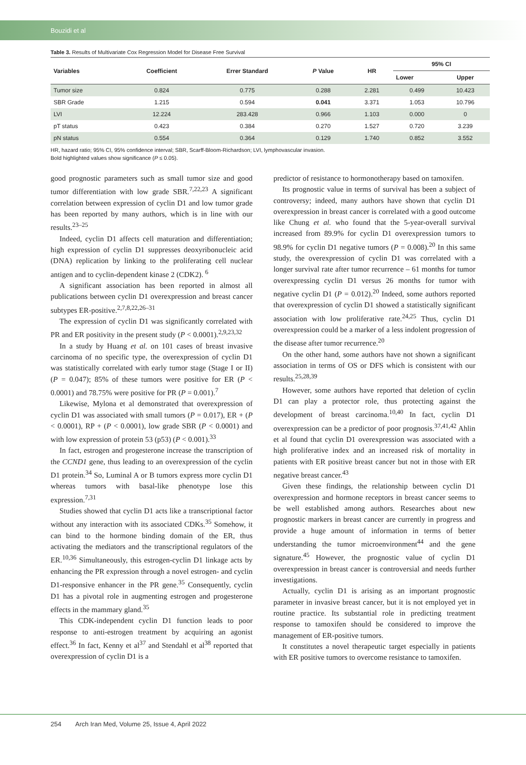Bouzidi et al
Table 3. Results of Multivariate Cox Regression Model for Disease Free Survival
| Variables | Coefficient | Errer Standard | P Value | HR | 95% CI | |
| --- | --- | --- | --- | --- | --- | --- |
| | | | | | Lower | Upper |
| Tumor size | 0.824 | 0.775 | 0.288 | 2.281 | 0.499 | 10.423 |
| SBR Grade | 1.215 | 0.594 | 0.041 | 3.371 | 1.053 | 10.796 |
| LVI | 12.224 | 283.428 | 0.966 | 1.103 | 0.000 | 0 |
| pT status | 0.423 | 0.384 | 0.270 | 1.527 | 0.720 | 3.239 |
| pN status | 0.554 | 0.364 | 0.129 | 1.740 | 0.852 | 3.552 |
HR, hazard ratio; 95% CI, 95% confidence interval; SBR, Scarff-Bloom-Richardson; LVI, lymphovascular invasion.
Bold highlighted values show significance (P ≤ 0.05).
good prognostic parameters such as small tumor size and good tumor differentiation with low grade SBR.<sup>7,22,23</sup> A significant correlation between expression of cyclin D1 and low tumor grade has been reported by many authors, which is in line with our results.<sup>23–25</sup>
Indeed, cyclin D1 affects cell maturation and differentiation; high expression of cyclin D1 suppresses deoxyribonucleic acid (DNA) replication by linking to the proliferating cell nuclear antigen and to cyclin-dependent kinase 2 (CDK2). <sup>6</sup>
A significant association has been reported in almost all publications between cyclin D1 overexpression and breast cancer subtypes ER-positive.<sup>2,7,8,22,26–31</sup>
The expression of cyclin D1 was significantly correlated with PR and ER positivity in the present study (P < 0.0001).<sup>2,9,23,32</sup>
In a study by Huang et al. on 101 cases of breast invasive carcinoma of no specific type, the overexpression of cyclin D1 was statistically correlated with early tumor stage (Stage I or II) (P = 0.047); 85% of these tumors were positive for ER (P < 0.0001) and 78.75% were positive for PR (P = 0.001).<sup>7</sup>
Likewise, Mylona et al demonstrated that overexpression of cyclin D1 was associated with small tumors (P = 0.017), ER + (P < 0.0001), RP + (P < 0.0001), low grade SBR (P < 0.0001) and with low expression of protein 53 (p53) (P < 0.001).<sup>33</sup>
In fact, estrogen and progesterone increase the transcription of the CCND1 gene, thus leading to an overexpression of the cyclin D1 protein.<sup>34</sup> So, Luminal A or B tumors express more cyclin D1 whereas tumors with basal-like phenotype lose this expression.<sup>7,31</sup>
Studies showed that cyclin D1 acts like a transcriptional factor without any interaction with its associated CDKs.<sup>35</sup> Somehow, it can bind to the hormone binding domain of the ER, thus activating the mediators and the transcriptional regulators of the ER.<sup>10,36</sup> Simultaneously, this estrogen-cyclin D1 linkage acts by enhancing the PR expression through a novel estrogen- and cyclin D1-responsive enhancer in the PR gene.<sup>35</sup> Consequently, cyclin D1 has a pivotal role in augmenting estrogen and progesterone effects in the mammary gland.<sup>35</sup>
This CDK-independent cyclin D1 function leads to poor response to anti-estrogen treatment by acquiring an agonist effect.<sup>36</sup> In fact, Kenny et al<sup>37</sup> and Stendahl et al<sup>38</sup> reported that overexpression of cyclin D1 is a
predictor of resistance to hormonotherapy based on tamoxifen.
Its prognostic value in terms of survival has been a subject of controversy; indeed, many authors have shown that cyclin D1 overexpression in breast cancer is correlated with a good outcome like Chung et al. who found that the 5-year-overall survival increased from 89.9% for cyclin D1 overexpression tumors to 98.9% for cyclin D1 negative tumors (P = 0.008).<sup>20</sup> In this same study, the overexpression of cyclin D1 was correlated with a longer survival rate after tumor recurrence – 61 months for tumor overexpressing cyclin D1 versus 26 months for tumor with negative cyclin D1 (P = 0.012).<sup>20</sup> Indeed, some authors reported that overexpression of cyclin D1 showed a statistically significant association with low proliferative rate.<sup>24,25</sup> Thus, cyclin D1 overexpression could be a marker of a less indolent progression of the disease after tumor recurrence.<sup>20</sup>
On the other hand, some authors have not shown a significant association in terms of OS or DFS which is consistent with our results.<sup>25,28,39</sup>
However, some authors have reported that deletion of cyclin D1 can play a protector role, thus protecting against the development of breast carcinoma.<sup>10,40</sup> In fact, cyclin D1 overexpression can be a predictor of poor prognosis.<sup>37,41,42</sup> Ahlin et al found that cyclin D1 overexpression was associated with a high proliferative index and an increased risk of mortality in patients with ER positive breast cancer but not in those with ER negative breast cancer.<sup>43</sup>
Given these findings, the relationship between cyclin D1 overexpression and hormone receptors in breast cancer seems to be well established among authors. Researches about new prognostic markers in breast cancer are currently in progress and provide a huge amount of information in terms of better understanding the tumor microenvironment<sup>44</sup> and the gene signature.<sup>45</sup> However, the prognostic value of cyclin D1 overexpression in breast cancer is controversial and needs further investigations.
Actually, cyclin D1 is arising as an important prognostic parameter in invasive breast cancer, but it is not employed yet in routine practice. Its substantial role in predicting treatment response to tamoxifen should be considered to improve the management of ER-positive tumors.
It constitutes a novel therapeutic target especially in patients with ER positive tumors to overcome resistance to tamoxifen.
254 Arch Iran Med, Volume 25, Issue 4, April 2022